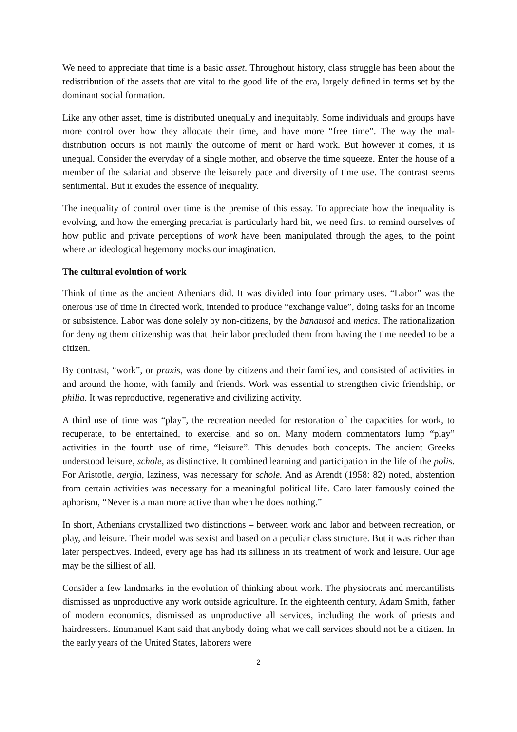We need to appreciate that time is a basic asset. Throughout history, class struggle has been about the redistribution of the assets that are vital to the good life of the era, largely defined in terms set by the dominant social formation.
Like any other asset, time is distributed unequally and inequitably. Some individuals and groups have more control over how they allocate their time, and have more “free time”. The way the mal-distribution occurs is not mainly the outcome of merit or hard work. But however it comes, it is unequal. Consider the everyday of a single mother, and observe the time squeeze. Enter the house of a member of the salariat and observe the leisurely pace and diversity of time use. The contrast seems sentimental. But it exudes the essence of inequality.
The inequality of control over time is the premise of this essay. To appreciate how the inequality is evolving, and how the emerging precariat is particularly hard hit, we need first to remind ourselves of how public and private perceptions of work have been manipulated through the ages, to the point where an ideological hegemony mocks our imagination.
The cultural evolution of work
Think of time as the ancient Athenians did. It was divided into four primary uses. “Labor” was the onerous use of time in directed work, intended to produce “exchange value”, doing tasks for an income or subsistence. Labor was done solely by non-citizens, by the banausoi and metics. The rationalization for denying them citizenship was that their labor precluded them from having the time needed to be a citizen.
By contrast, “work”, or praxis, was done by citizens and their families, and consisted of activities in and around the home, with family and friends. Work was essential to strengthen civic friendship, or philia. It was reproductive, regenerative and civilizing activity.
A third use of time was “play”, the recreation needed for restoration of the capacities for work, to recuperate, to be entertained, to exercise, and so on. Many modern commentators lump “play” activities in the fourth use of time, “leisure”. This denudes both concepts. The ancient Greeks understood leisure, schole, as distinctive. It combined learning and participation in the life of the polis. For Aristotle, aergia, laziness, was necessary for schole. And as Arendt (1958: 82) noted, abstention from certain activities was necessary for a meaningful political life. Cato later famously coined the aphorism, “Never is a man more active than when he does nothing.”
In short, Athenians crystallized two distinctions – between work and labor and between recreation, or play, and leisure. Their model was sexist and based on a peculiar class structure. But it was richer than later perspectives. Indeed, every age has had its silliness in its treatment of work and leisure. Our age may be the silliest of all.
Consider a few landmarks in the evolution of thinking about work. The physiocrats and mercantilists dismissed as unproductive any work outside agriculture. In the eighteenth century, Adam Smith, father of modern economics, dismissed as unproductive all services, including the work of priests and hairdressers. Emmanuel Kant said that anybody doing what we call services should not be a citizen. In the early years of the United States, laborers were
2